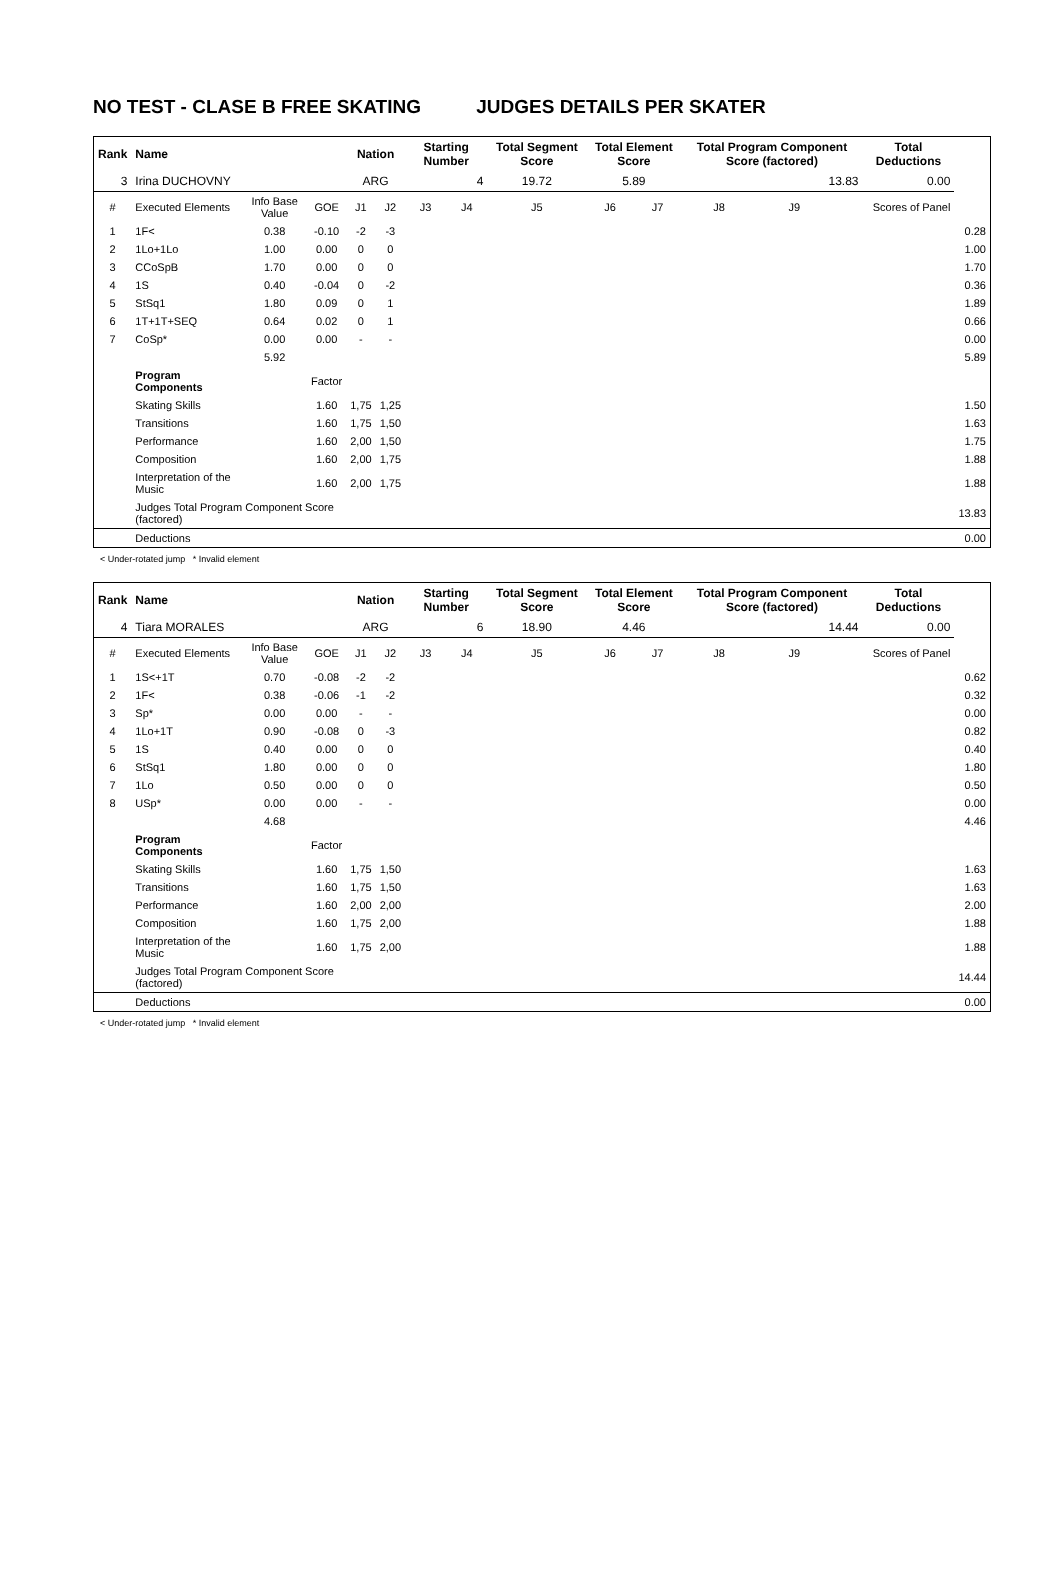NO TEST - CLASE B FREE SKATING JUDGES DETAILS PER SKATER
| Rank | Name | | | Nation | | Starting Number | | Total Segment Score | Total Element Score | | Total Program Component Score (factored) | | | Total Deductions | |
| --- | --- | --- | --- | --- | --- | --- | --- | --- | --- | --- | --- | --- | --- | --- | --- |
| 3 | Irina DUCHOVNY | | | ARG | | 4 | | 19.72 | 5.89 | | 13.83 | | | 0.00 | |
| # | Executed Elements | Info Base Value | GOE | J1 | J2 | J3 | J4 | J5 | J6 | J7 | J8 | J9 | | Scores of Panel | |
| 1 | 1F< | 0.38 | -0.10 | -2 | -3 | | | | | | | | | | 0.28 |
| 2 | 1Lo+1Lo | 1.00 | 0.00 | 0 | 0 | | | | | | | | | | 1.00 |
| 3 | CCoSpB | 1.70 | 0.00 | 0 | 0 | | | | | | | | | | 1.70 |
| 4 | 1S | 0.40 | -0.04 | 0 | -2 | | | | | | | | | | 0.36 |
| 5 | StSq1 | 1.80 | 0.09 | 0 | 1 | | | | | | | | | | 1.89 |
| 6 | 1T+1T+SEQ | 0.64 | 0.02 | 0 | 1 | | | | | | | | | | 0.66 |
| 7 | CoSp* | 0.00 | 0.00 | - | - | | | | | | | | | | 0.00 |
| | | 5.92 | | | | | | | | | | | | | 5.89 |
| | Program Components | | Factor | | | | | | | | | | | | |
| | Skating Skills | | 1.60 | 1,75 | 1,25 | | | | | | | | | | 1.50 |
| | Transitions | | 1.60 | 1,75 | 1,50 | | | | | | | | | | 1.63 |
| | Performance | | 1.60 | 2,00 | 1,50 | | | | | | | | | | 1.75 |
| | Composition | | 1.60 | 2,00 | 1,75 | | | | | | | | | | 1.88 |
| | Interpretation of the Music | | 1.60 | 2,00 | 1,75 | | | | | | | | | | 1.88 |
| | Judges Total Program Component Score (factored) | | | | | | | | | | | | | | 13.83 |
| | Deductions | | | | | | | | | | | | | | 0.00 |
< Under-rotated jump * Invalid element
| Rank | Name | | | Nation | | Starting Number | | Total Segment Score | Total Element Score | | Total Program Component Score (factored) | | | Total Deductions | |
| --- | --- | --- | --- | --- | --- | --- | --- | --- | --- | --- | --- | --- | --- | --- | --- |
| 4 | Tiara MORALES | | | ARG | | 6 | | 18.90 | 4.46 | | 14.44 | | | 0.00 | |
| # | Executed Elements | Info Base Value | GOE | J1 | J2 | J3 | J4 | J5 | J6 | J7 | J8 | J9 | | Scores of Panel | |
| 1 | 1S<+1T | 0.70 | -0.08 | -2 | -2 | | | | | | | | | | 0.62 |
| 2 | 1F< | 0.38 | -0.06 | -1 | -2 | | | | | | | | | | 0.32 |
| 3 | Sp* | 0.00 | 0.00 | - | - | | | | | | | | | | 0.00 |
| 4 | 1Lo+1T | 0.90 | -0.08 | 0 | -3 | | | | | | | | | | 0.82 |
| 5 | 1S | 0.40 | 0.00 | 0 | 0 | | | | | | | | | | 0.40 |
| 6 | StSq1 | 1.80 | 0.00 | 0 | 0 | | | | | | | | | | 1.80 |
| 7 | 1Lo | 0.50 | 0.00 | 0 | 0 | | | | | | | | | | 0.50 |
| 8 | USp* | 0.00 | 0.00 | - | - | | | | | | | | | | 0.00 |
| | | 4.68 | | | | | | | | | | | | | 4.46 |
| | Program Components | | Factor | | | | | | | | | | | | |
| | Skating Skills | | 1.60 | 1,75 | 1,50 | | | | | | | | | | 1.63 |
| | Transitions | | 1.60 | 1,75 | 1,50 | | | | | | | | | | 1.63 |
| | Performance | | 1.60 | 2,00 | 2,00 | | | | | | | | | | 2.00 |
| | Composition | | 1.60 | 1,75 | 2,00 | | | | | | | | | | 1.88 |
| | Interpretation of the Music | | 1.60 | 1,75 | 2,00 | | | | | | | | | | 1.88 |
| | Judges Total Program Component Score (factored) | | | | | | | | | | | | | | 14.44 |
| | Deductions | | | | | | | | | | | | | | 0.00 |
< Under-rotated jump * Invalid element